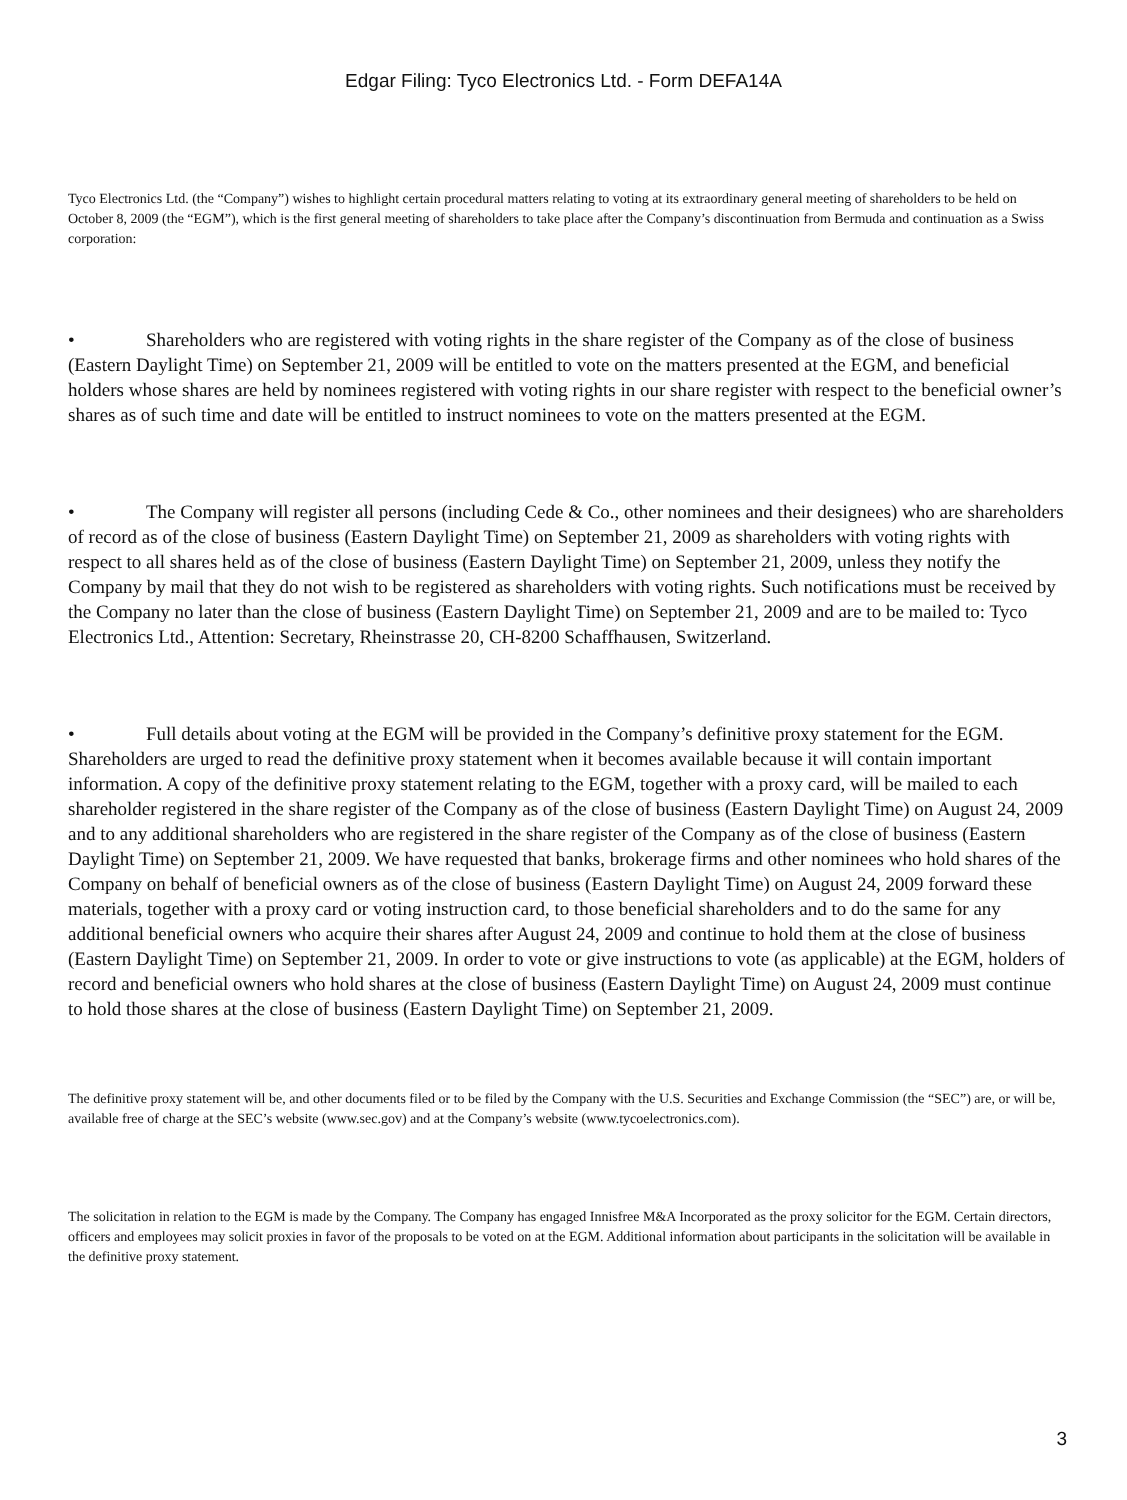Edgar Filing: Tyco Electronics Ltd. - Form DEFA14A
Tyco Electronics Ltd. (the “Company”) wishes to highlight certain procedural matters relating to voting at its extraordinary general meeting of shareholders to be held on October 8, 2009 (the “EGM”), which is the first general meeting of shareholders to take place after the Company’s discontinuation from Bermuda and continuation as a Swiss corporation:
• Shareholders who are registered with voting rights in the share register of the Company as of the close of business (Eastern Daylight Time) on September 21, 2009 will be entitled to vote on the matters presented at the EGM, and beneficial holders whose shares are held by nominees registered with voting rights in our share register with respect to the beneficial owner’s shares as of such time and date will be entitled to instruct nominees to vote on the matters presented at the EGM.
• The Company will register all persons (including Cede & Co., other nominees and their designees) who are shareholders of record as of the close of business (Eastern Daylight Time) on September 21, 2009 as shareholders with voting rights with respect to all shares held as of the close of business (Eastern Daylight Time) on September 21, 2009, unless they notify the Company by mail that they do not wish to be registered as shareholders with voting rights. Such notifications must be received by the Company no later than the close of business (Eastern Daylight Time) on September 21, 2009 and are to be mailed to: Tyco Electronics Ltd., Attention: Secretary, Rheinstrasse 20, CH-8200 Schaffhausen, Switzerland.
• Full details about voting at the EGM will be provided in the Company’s definitive proxy statement for the EGM. Shareholders are urged to read the definitive proxy statement when it becomes available because it will contain important information. A copy of the definitive proxy statement relating to the EGM, together with a proxy card, will be mailed to each shareholder registered in the share register of the Company as of the close of business (Eastern Daylight Time) on August 24, 2009 and to any additional shareholders who are registered in the share register of the Company as of the close of business (Eastern Daylight Time) on September 21, 2009. We have requested that banks, brokerage firms and other nominees who hold shares of the Company on behalf of beneficial owners as of the close of business (Eastern Daylight Time) on August 24, 2009 forward these materials, together with a proxy card or voting instruction card, to those beneficial shareholders and to do the same for any additional beneficial owners who acquire their shares after August 24, 2009 and continue to hold them at the close of business (Eastern Daylight Time) on September 21, 2009. In order to vote or give instructions to vote (as applicable) at the EGM, holders of record and beneficial owners who hold shares at the close of business (Eastern Daylight Time) on August 24, 2009 must continue to hold those shares at the close of business (Eastern Daylight Time) on September 21, 2009.
The definitive proxy statement will be, and other documents filed or to be filed by the Company with the U.S. Securities and Exchange Commission (the “SEC”) are, or will be, available free of charge at the SEC’s website (www.sec.gov) and at the Company’s website (www.tycoelectronics.com).
The solicitation in relation to the EGM is made by the Company. The Company has engaged Innisfree M&A Incorporated as the proxy solicitor for the EGM. Certain directors, officers and employees may solicit proxies in favor of the proposals to be voted on at the EGM. Additional information about participants in the solicitation will be available in the definitive proxy statement.
3